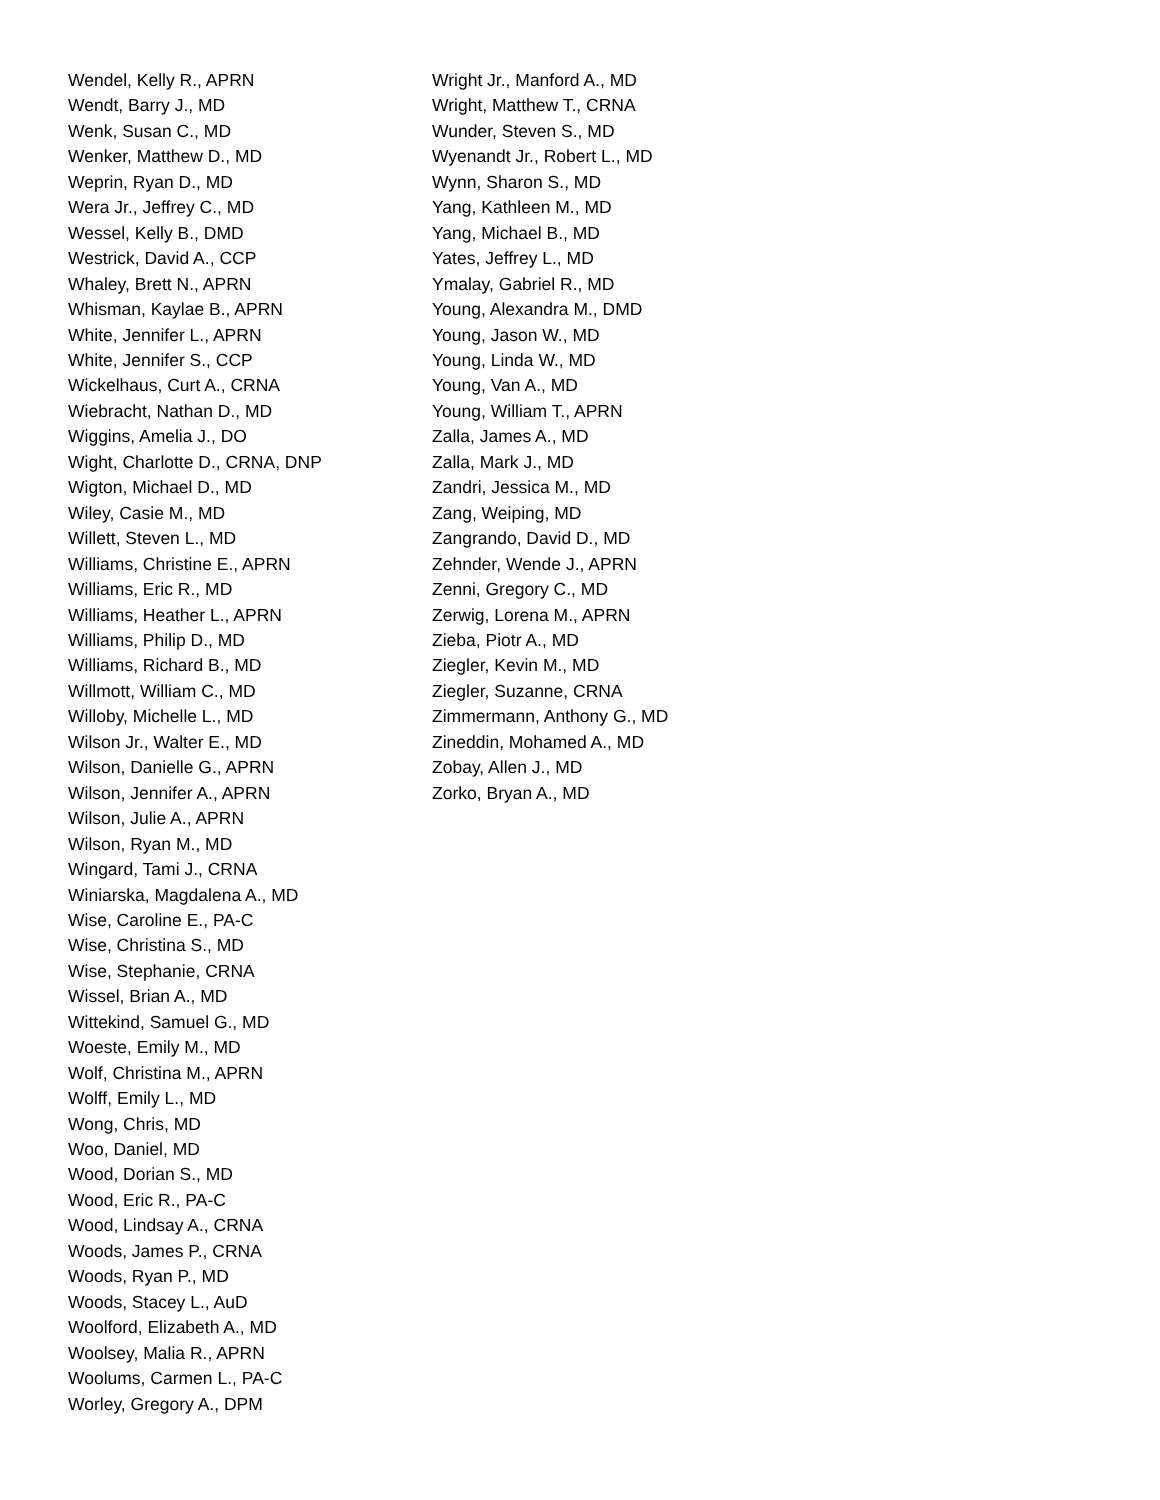Wendel, Kelly R., APRN
Wendt, Barry J., MD
Wenk, Susan C., MD
Wenker, Matthew D., MD
Weprin, Ryan D., MD
Wera Jr., Jeffrey C., MD
Wessel, Kelly B., DMD
Westrick, David A., CCP
Whaley, Brett N., APRN
Whisman, Kaylae B., APRN
White, Jennifer L., APRN
White, Jennifer S., CCP
Wickelhaus, Curt A., CRNA
Wiebracht, Nathan D., MD
Wiggins, Amelia J., DO
Wight, Charlotte D., CRNA, DNP
Wigton, Michael D., MD
Wiley, Casie M., MD
Willett, Steven L., MD
Williams, Christine E., APRN
Williams, Eric R., MD
Williams, Heather L., APRN
Williams, Philip D., MD
Williams, Richard B., MD
Willmott, William C., MD
Willoby, Michelle L., MD
Wilson Jr., Walter E., MD
Wilson, Danielle G., APRN
Wilson, Jennifer A., APRN
Wilson, Julie A., APRN
Wilson, Ryan M., MD
Wingard, Tami J., CRNA
Winiarska, Magdalena A., MD
Wise, Caroline E., PA-C
Wise, Christina S., MD
Wise, Stephanie, CRNA
Wissel, Brian A., MD
Wittekind, Samuel G., MD
Woeste, Emily M., MD
Wolf, Christina M., APRN
Wolff, Emily L., MD
Wong, Chris, MD
Woo, Daniel, MD
Wood, Dorian S., MD
Wood, Eric R., PA-C
Wood, Lindsay A., CRNA
Woods, James P., CRNA
Woods, Ryan P., MD
Woods, Stacey L., AuD
Woolford, Elizabeth A., MD
Woolsey, Malia R., APRN
Woolums, Carmen L., PA-C
Worley, Gregory A., DPM
Wright Jr., Manford A., MD
Wright, Matthew T., CRNA
Wunder, Steven S., MD
Wyenandt Jr., Robert L., MD
Wynn, Sharon S., MD
Yang, Kathleen M., MD
Yang, Michael B., MD
Yates, Jeffrey L., MD
Ymalay, Gabriel R., MD
Young, Alexandra M., DMD
Young, Jason W., MD
Young, Linda W., MD
Young, Van A., MD
Young, William T., APRN
Zalla, James A., MD
Zalla, Mark J., MD
Zandri, Jessica M., MD
Zang, Weiping, MD
Zangrando, David D., MD
Zehnder, Wende J., APRN
Zenni, Gregory C., MD
Zerwig, Lorena M., APRN
Zieba, Piotr A., MD
Ziegler, Kevin M., MD
Ziegler, Suzanne, CRNA
Zimmermann, Anthony G., MD
Zineddin, Mohamed A., MD
Zobay, Allen J., MD
Zorko, Bryan A., MD